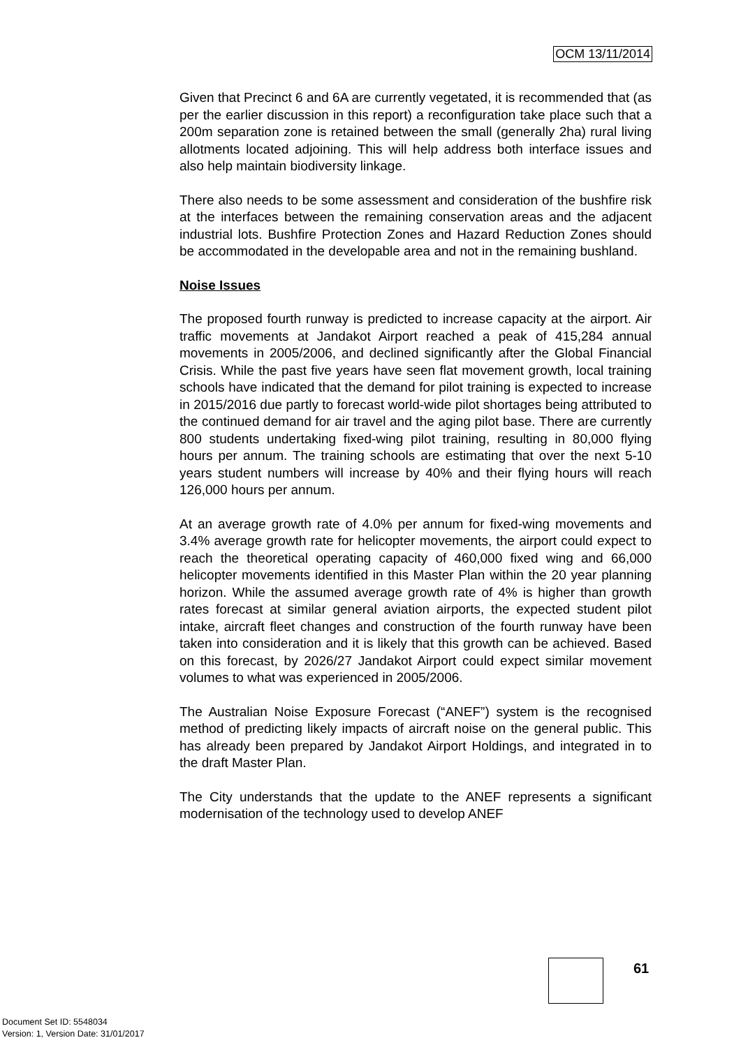OCM 13/11/2014
Given that Precinct 6 and 6A are currently vegetated, it is recommended that (as per the earlier discussion in this report) a reconfiguration take place such that a 200m separation zone is retained between the small (generally 2ha) rural living allotments located adjoining. This will help address both interface issues and also help maintain biodiversity linkage.
There also needs to be some assessment and consideration of the bushfire risk at the interfaces between the remaining conservation areas and the adjacent industrial lots. Bushfire Protection Zones and Hazard Reduction Zones should be accommodated in the developable area and not in the remaining bushland.
Noise Issues
The proposed fourth runway is predicted to increase capacity at the airport. Air traffic movements at Jandakot Airport reached a peak of 415,284 annual movements in 2005/2006, and declined significantly after the Global Financial Crisis. While the past five years have seen flat movement growth, local training schools have indicated that the demand for pilot training is expected to increase in 2015/2016 due partly to forecast world-wide pilot shortages being attributed to the continued demand for air travel and the aging pilot base. There are currently 800 students undertaking fixed-wing pilot training, resulting in 80,000 flying hours per annum. The training schools are estimating that over the next 5-10 years student numbers will increase by 40% and their flying hours will reach 126,000 hours per annum.
At an average growth rate of 4.0% per annum for fixed-wing movements and 3.4% average growth rate for helicopter movements, the airport could expect to reach the theoretical operating capacity of 460,000 fixed wing and 66,000 helicopter movements identified in this Master Plan within the 20 year planning horizon. While the assumed average growth rate of 4% is higher than growth rates forecast at similar general aviation airports, the expected student pilot intake, aircraft fleet changes and construction of the fourth runway have been taken into consideration and it is likely that this growth can be achieved. Based on this forecast, by 2026/27 Jandakot Airport could expect similar movement volumes to what was experienced in 2005/2006.
The Australian Noise Exposure Forecast (“ANEF”) system is the recognised method of predicting likely impacts of aircraft noise on the general public. This has already been prepared by Jandakot Airport Holdings, and integrated in to the draft Master Plan.
The City understands that the update to the ANEF represents a significant modernisation of the technology used to develop ANEF
61
Document Set ID: 5548034
Version: 1, Version Date: 31/01/2017